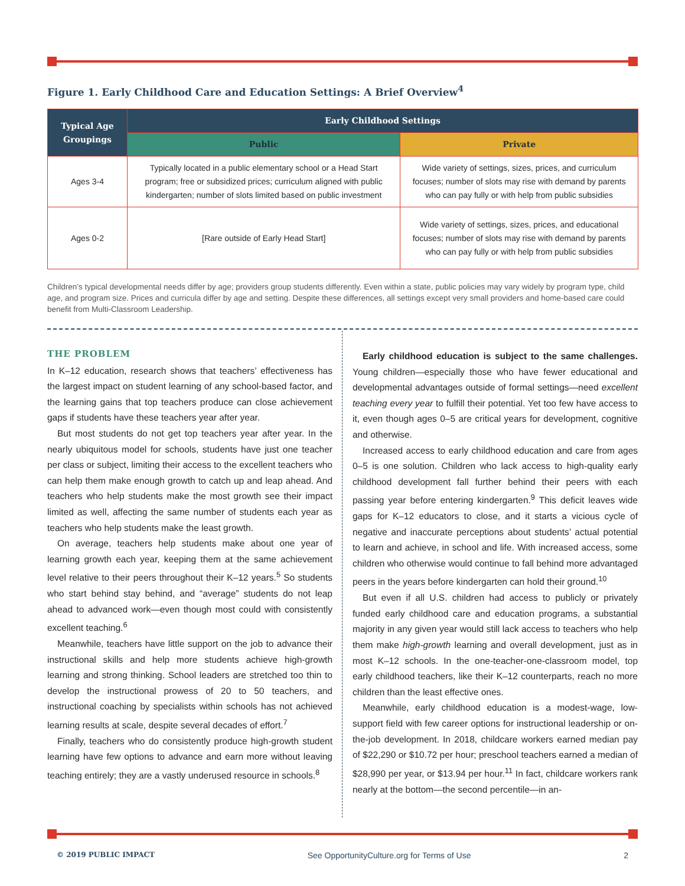Figure 1. Early Childhood Care and Education Settings: A Brief Overview<sup>4</sup>
| Typical Age Groupings | Early Childhood Settings | |
| --- | --- | --- |
| | Public | Private |
| Ages 3-4 | Typically located in a public elementary school or a Head Start program; free or subsidized prices; curriculum aligned with public kindergarten; number of slots limited based on public investment | Wide variety of settings, sizes, prices, and curriculum focuses; number of slots may rise with demand by parents who can pay fully or with help from public subsidies |
| Ages 0-2 | [Rare outside of Early Head Start] | Wide variety of settings, sizes, prices, and educational focuses; number of slots may rise with demand by parents who can pay fully or with help from public subsidies |
Children’s typical developmental needs differ by age; providers group students differently. Even within a state, public policies may vary widely by program type, child age, and program size. Prices and curricula differ by age and setting. Despite these differences, all settings except very small providers and home-based care could benefit from Multi-Classroom Leadership.
THE PROBLEM
In K–12 education, research shows that teachers’ effectiveness has the largest impact on student learning of any school-based factor, and the learning gains that top teachers produce can close achievement gaps if students have these teachers year after year.
But most students do not get top teachers year after year. In the nearly ubiquitous model for schools, students have just one teacher per class or subject, limiting their access to the excellent teachers who can help them make enough growth to catch up and leap ahead. And teachers who help students make the most growth see their impact limited as well, affecting the same number of students each year as teachers who help students make the least growth.
On average, teachers help students make about one year of learning growth each year, keeping them at the same achievement level relative to their peers throughout their K–12 years.<sup>5</sup> So students who start behind stay behind, and “average” students do not leap ahead to advanced work—even though most could with consistently excellent teaching.<sup>6</sup>
Meanwhile, teachers have little support on the job to advance their instructional skills and help more students achieve high-growth learning and strong thinking. School leaders are stretched too thin to develop the instructional prowess of 20 to 50 teachers, and instructional coaching by specialists within schools has not achieved learning results at scale, despite several decades of effort.<sup>7</sup>
Finally, teachers who do consistently produce high-growth student learning have few options to advance and earn more without leaving teaching entirely; they are a vastly underused resource in schools.<sup>8</sup>
Early childhood education is subject to the same challenges. Young children—especially those who have fewer educational and developmental advantages outside of formal settings—need excellent teaching every year to fulfill their potential. Yet too few have access to it, even though ages 0–5 are critical years for development, cognitive and otherwise.
Increased access to early childhood education and care from ages 0–5 is one solution. Children who lack access to high-quality early childhood development fall further behind their peers with each passing year before entering kindergarten.<sup>9</sup> This deficit leaves wide gaps for K–12 educators to close, and it starts a vicious cycle of negative and inaccurate perceptions about students’ actual potential to learn and achieve, in school and life. With increased access, some children who otherwise would continue to fall behind more advantaged peers in the years before kindergarten can hold their ground.<sup>10</sup>
But even if all U.S. children had access to publicly or privately funded early childhood care and education programs, a substantial majority in any given year would still lack access to teachers who help them make high-growth learning and overall development, just as in most K–12 schools. In the one-teacher-one-classroom model, top early childhood teachers, like their K–12 counterparts, reach no more children than the least effective ones.
Meanwhile, early childhood education is a modest-wage, low-support field with few career options for instructional leadership or on-the-job development. In 2018, childcare workers earned median pay of $22,290 or $10.72 per hour; preschool teachers earned a median of $28,990 per year, or $13.94 per hour.<sup>11</sup> In fact, childcare workers rank nearly at the bottom—the second percentile—in an-
© 2019 PUBLIC IMPACT See OpportunityCulture.org for Terms of Use 2